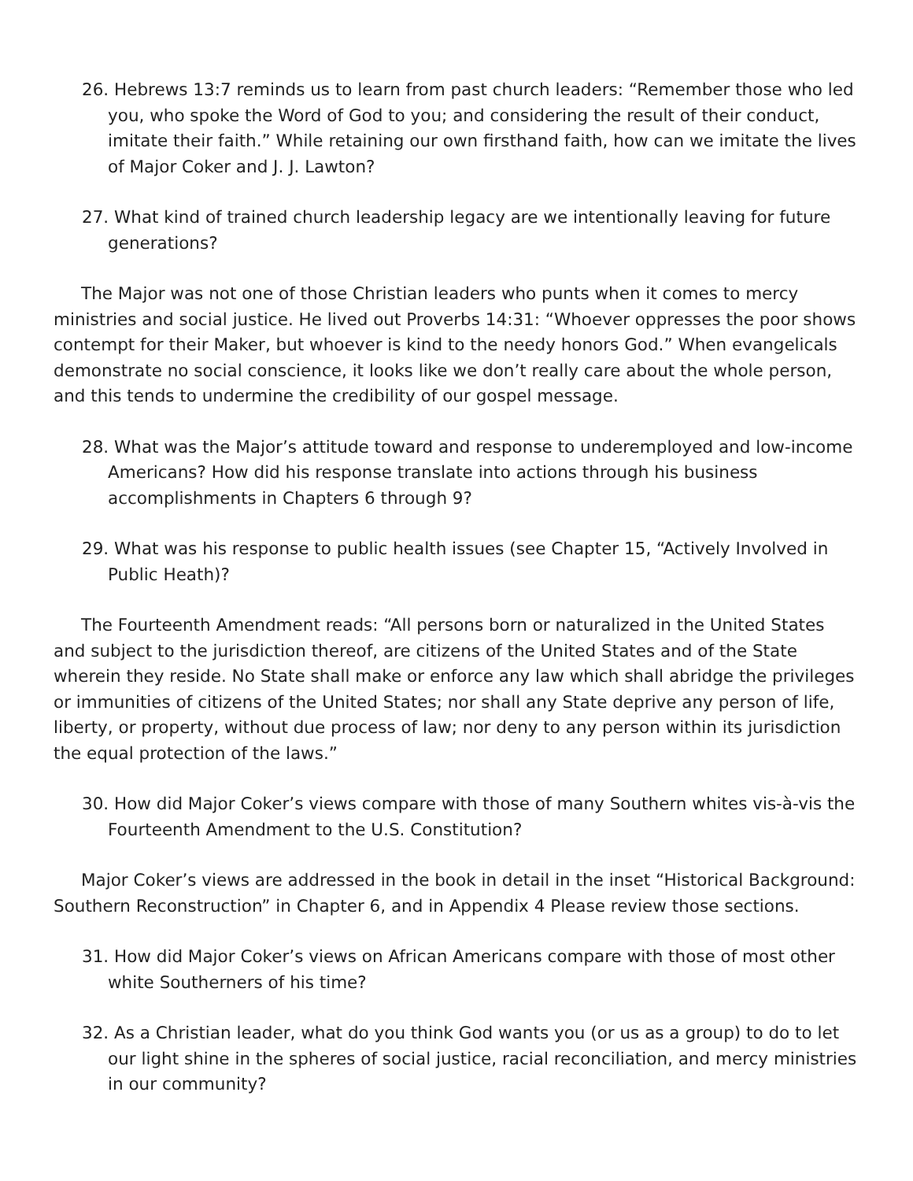26. Hebrews 13:7 reminds us to learn from past church leaders: “Remember those who led you, who spoke the Word of God to you; and considering the result of their conduct, imitate their faith.” While retaining our own firsthand faith, how can we imitate the lives of Major Coker and J. J. Lawton?
27. What kind of trained church leadership legacy are we intentionally leaving for future generations?
The Major was not one of those Christian leaders who punts when it comes to mercy ministries and social justice. He lived out Proverbs 14:31: “Whoever oppresses the poor shows contempt for their Maker, but whoever is kind to the needy honors God.” When evangelicals demonstrate no social conscience, it looks like we don’t really care about the whole person, and this tends to undermine the credibility of our gospel message.
28. What was the Major’s attitude toward and response to underemployed and low-income Americans? How did his response translate into actions through his business accomplishments in Chapters 6 through 9?
29. What was his response to public health issues (see Chapter 15, “Actively Involved in Public Heath)?
The Fourteenth Amendment reads: “All persons born or naturalized in the United States and subject to the jurisdiction thereof, are citizens of the United States and of the State wherein they reside. No State shall make or enforce any law which shall abridge the privileges or immunities of citizens of the United States; nor shall any State deprive any person of life, liberty, or property, without due process of law; nor deny to any person within its jurisdiction the equal protection of the laws.”
30. How did Major Coker’s views compare with those of many Southern whites vis-à-vis the Fourteenth Amendment to the U.S. Constitution?
Major Coker’s views are addressed in the book in detail in the inset “Historical Background: Southern Reconstruction” in Chapter 6, and in Appendix 4 Please review those sections.
31. How did Major Coker’s views on African Americans compare with those of most other white Southerners of his time?
32. As a Christian leader, what do you think God wants you (or us as a group) to do to let our light shine in the spheres of social justice, racial reconciliation, and mercy ministries in our community?